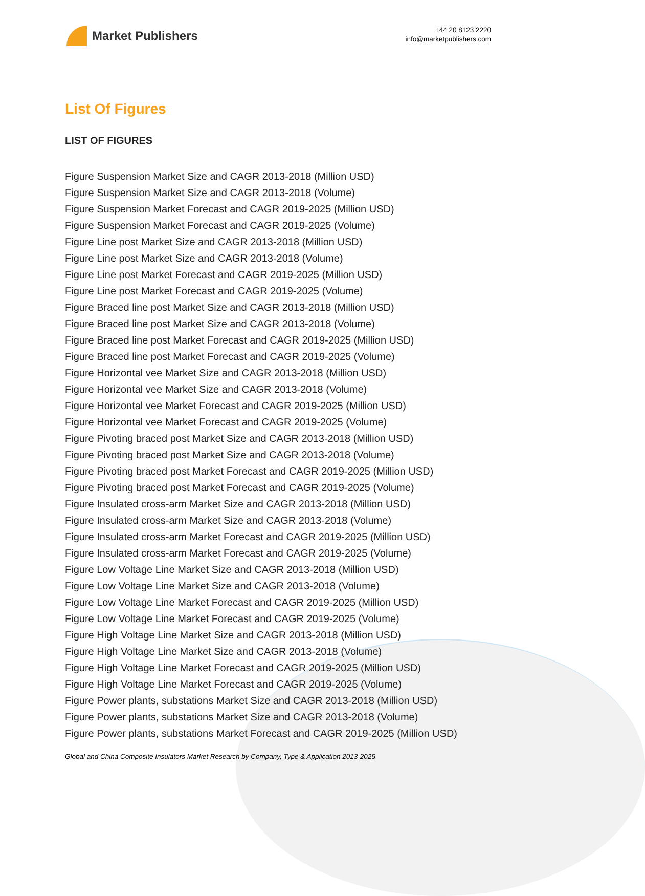Market Publishers
+44 20 8123 2220
info@marketpublishers.com
List Of Figures
LIST OF FIGURES
Figure Suspension Market Size and CAGR 2013-2018 (Million USD)
Figure Suspension Market Size and CAGR 2013-2018 (Volume)
Figure Suspension Market Forecast and CAGR 2019-2025 (Million USD)
Figure Suspension Market Forecast and CAGR 2019-2025 (Volume)
Figure Line post Market Size and CAGR 2013-2018 (Million USD)
Figure Line post Market Size and CAGR 2013-2018 (Volume)
Figure Line post Market Forecast and CAGR 2019-2025 (Million USD)
Figure Line post Market Forecast and CAGR 2019-2025 (Volume)
Figure Braced line post Market Size and CAGR 2013-2018 (Million USD)
Figure Braced line post Market Size and CAGR 2013-2018 (Volume)
Figure Braced line post Market Forecast and CAGR 2019-2025 (Million USD)
Figure Braced line post Market Forecast and CAGR 2019-2025 (Volume)
Figure Horizontal vee Market Size and CAGR 2013-2018 (Million USD)
Figure Horizontal vee Market Size and CAGR 2013-2018 (Volume)
Figure Horizontal vee Market Forecast and CAGR 2019-2025 (Million USD)
Figure Horizontal vee Market Forecast and CAGR 2019-2025 (Volume)
Figure Pivoting braced post Market Size and CAGR 2013-2018 (Million USD)
Figure Pivoting braced post Market Size and CAGR 2013-2018 (Volume)
Figure Pivoting braced post Market Forecast and CAGR 2019-2025 (Million USD)
Figure Pivoting braced post Market Forecast and CAGR 2019-2025 (Volume)
Figure Insulated cross-arm Market Size and CAGR 2013-2018 (Million USD)
Figure Insulated cross-arm Market Size and CAGR 2013-2018 (Volume)
Figure Insulated cross-arm Market Forecast and CAGR 2019-2025 (Million USD)
Figure Insulated cross-arm Market Forecast and CAGR 2019-2025 (Volume)
Figure Low Voltage Line Market Size and CAGR 2013-2018 (Million USD)
Figure Low Voltage Line Market Size and CAGR 2013-2018 (Volume)
Figure Low Voltage Line Market Forecast and CAGR 2019-2025 (Million USD)
Figure Low Voltage Line Market Forecast and CAGR 2019-2025 (Volume)
Figure High Voltage Line Market Size and CAGR 2013-2018 (Million USD)
Figure High Voltage Line Market Size and CAGR 2013-2018 (Volume)
Figure High Voltage Line Market Forecast and CAGR 2019-2025 (Million USD)
Figure High Voltage Line Market Forecast and CAGR 2019-2025 (Volume)
Figure Power plants, substations Market Size and CAGR 2013-2018 (Million USD)
Figure Power plants, substations Market Size and CAGR 2013-2018 (Volume)
Figure Power plants, substations Market Forecast and CAGR 2019-2025 (Million USD)
Global and China Composite Insulators Market Research by Company, Type & Application 2013-2025